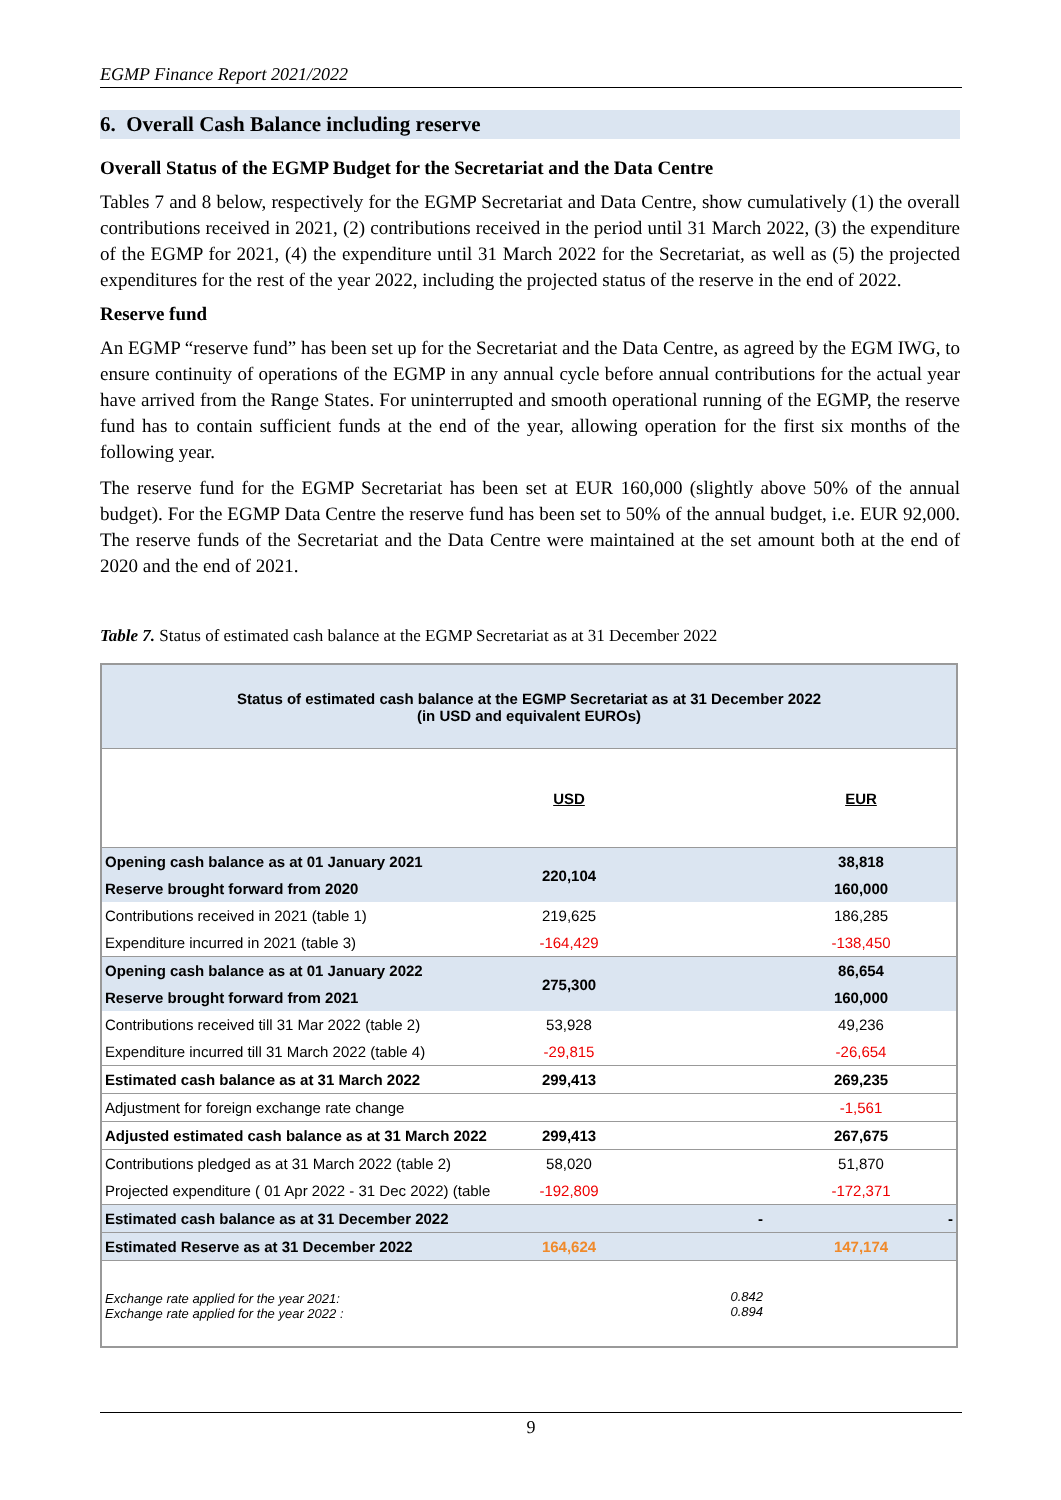EGMP Finance Report 2021/2022
6. Overall Cash Balance including reserve
Overall Status of the EGMP Budget for the Secretariat and the Data Centre
Tables 7 and 8 below, respectively for the EGMP Secretariat and Data Centre, show cumulatively (1) the overall contributions received in 2021, (2) contributions received in the period until 31 March 2022, (3) the expenditure of the EGMP for 2021, (4) the expenditure until 31 March 2022 for the Secretariat, as well as (5) the projected expenditures for the rest of the year 2022, including the projected status of the reserve in the end of 2022.
Reserve fund
An EGMP “reserve fund” has been set up for the Secretariat and the Data Centre, as agreed by the EGM IWG, to ensure continuity of operations of the EGMP in any annual cycle before annual contributions for the actual year have arrived from the Range States. For uninterrupted and smooth operational running of the EGMP, the reserve fund has to contain sufficient funds at the end of the year, allowing operation for the first six months of the following year.
The reserve fund for the EGMP Secretariat has been set at EUR 160,000 (slightly above 50% of the annual budget). For the EGMP Data Centre the reserve fund has been set to 50% of the annual budget, i.e. EUR 92,000. The reserve funds of the Secretariat and the Data Centre were maintained at the set amount both at the end of 2020 and the end of 2021.
Table 7. Status of estimated cash balance at the EGMP Secretariat as at 31 December 2022
| Status of estimated cash balance at the EGMP Secretariat as at 31 December 2022 (in USD and equivalent EUROs) | | | |
| | USD | | EUR |
| Opening cash balance as at 01 January 2021 | 220,104 | | 38,818 |
| Reserve brought forward from 2020 | | | 160,000 |
| Contributions received in 2021 (table 1) | 219,625 | | 186,285 |
| Expenditure incurred in 2021 (table 3) | -164,429 | | -138,450 |
| Opening cash balance as at 01 January 2022 | 275,300 | | 86,654 |
| Reserve brought forward from 2021 | | | 160,000 |
| Contributions received till 31 Mar 2022 (table 2) | 53,928 | | 49,236 |
| Expenditure incurred till 31 March 2022 (table 4) | -29,815 | | -26,654 |
| Estimated cash balance as at 31 March 2022 | 299,413 | | 269,235 |
| Adjustment for foreign exchange rate change | | | -1,561 |
| Adjusted estimated cash balance as at 31 March 2022 | 299,413 | | 267,675 |
| Contributions pledged as at 31 March 2022 (table 2) | 58,020 | | 51,870 |
| Projected expenditure ( 01 Apr 2022 - 31 Dec 2022) (table | -192,809 | | -172,371 |
| Estimated cash balance as at 31 December 2022 | | - | - |
| Estimated Reserve as at 31 December 2022 | 164,624 | | 147,174 |
| Exchange rate applied for the year 2021: Exchange rate applied for the year 2022 : | | 0.842 0.894 | |
9